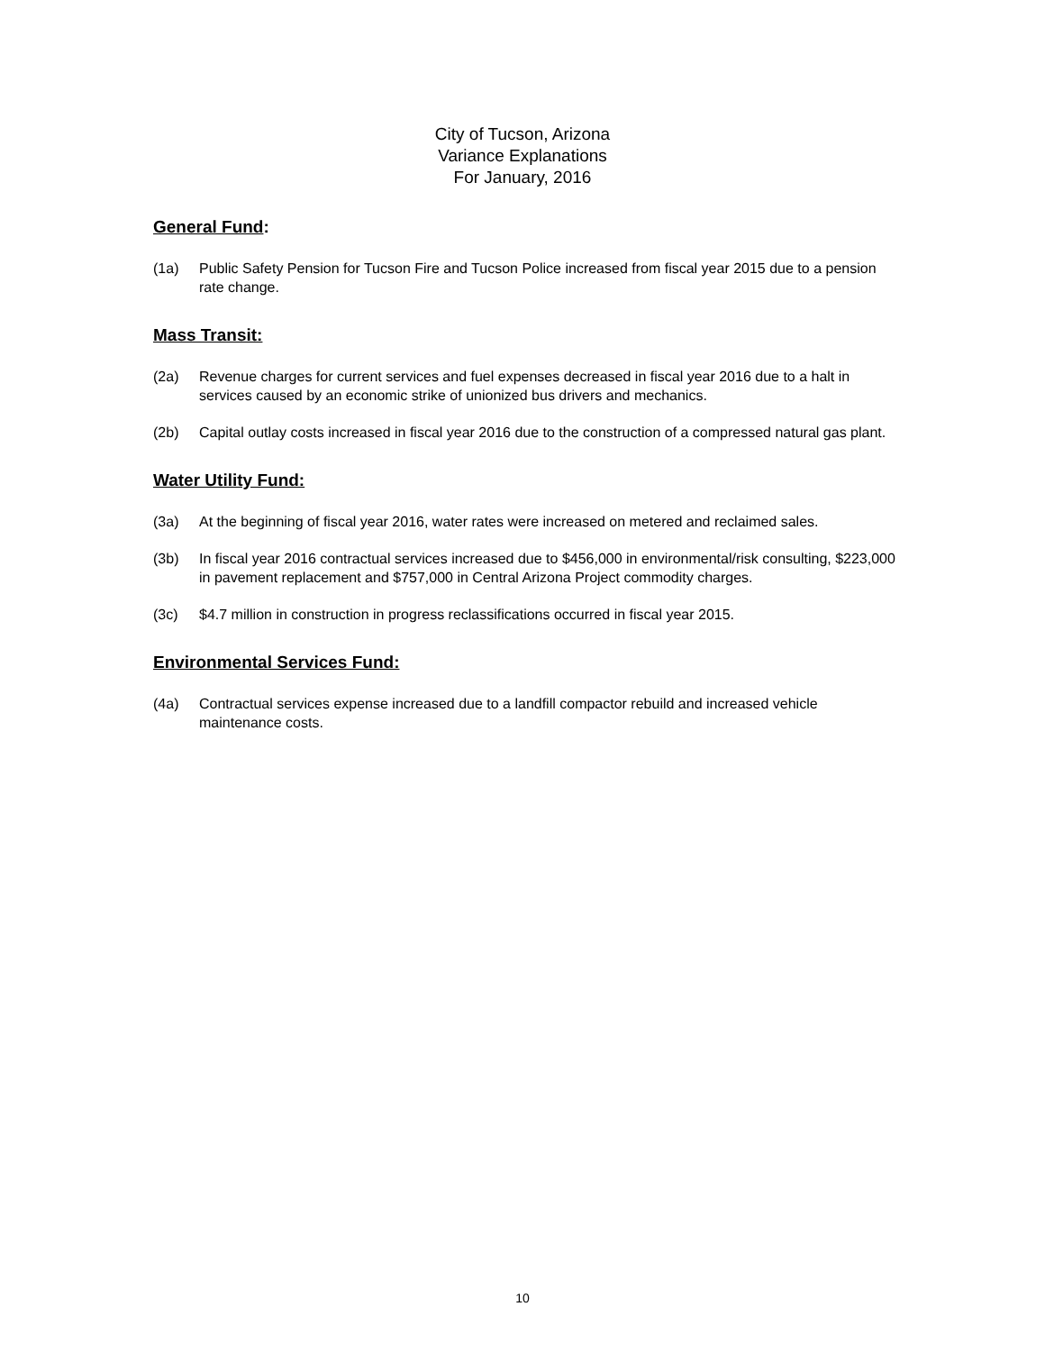City of Tucson, Arizona
Variance Explanations
For January, 2016
General Fund:
(1a) Public Safety Pension for Tucson Fire and Tucson Police increased from fiscal year 2015 due to a pension rate change.
Mass Transit:
(2a) Revenue charges for current services and fuel expenses decreased in fiscal year 2016 due to a halt in services caused by an economic strike of unionized bus drivers and mechanics.
(2b) Capital outlay costs increased in fiscal year 2016 due to the construction of a compressed natural gas plant.
Water Utility Fund:
(3a) At the beginning of fiscal year 2016, water rates were increased on metered and reclaimed sales.
(3b) In fiscal year 2016 contractual services increased due to $456,000 in environmental/risk consulting, $223,000 in pavement replacement and $757,000 in Central Arizona Project commodity charges.
(3c) $4.7 million in construction in progress reclassifications occurred in fiscal year 2015.
Environmental Services Fund:
(4a) Contractual services expense increased due to a landfill compactor rebuild and increased vehicle maintenance costs.
10